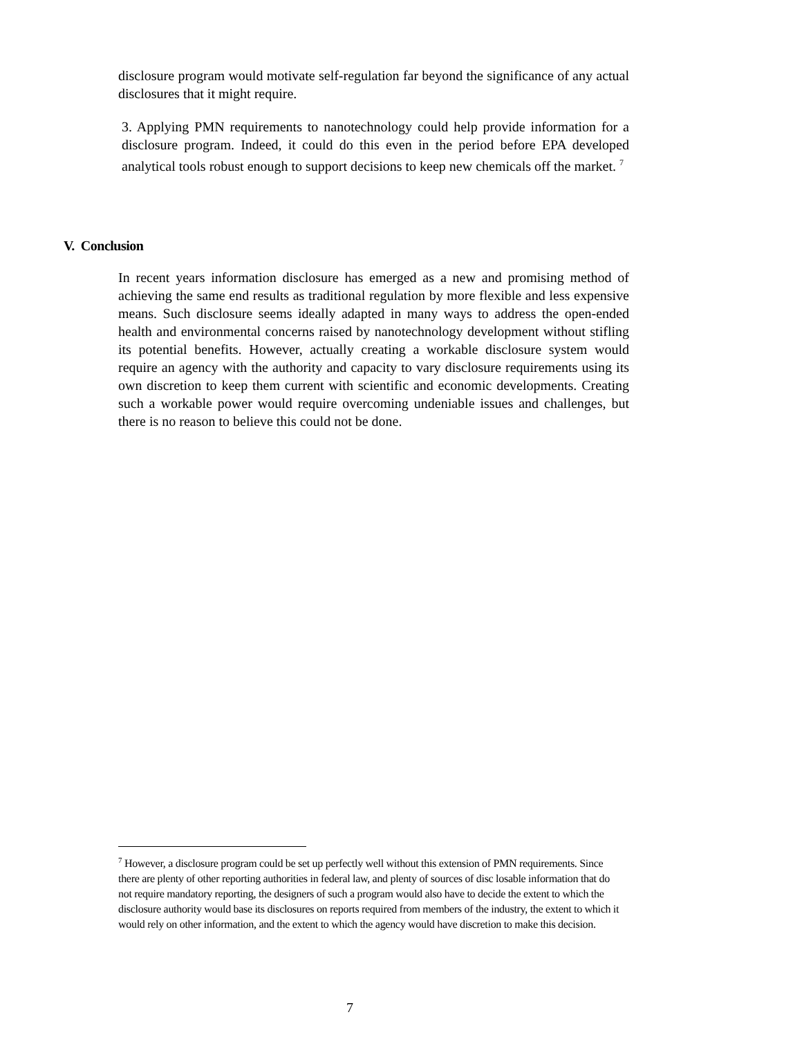disclosure program would motivate self-regulation far beyond the significance of any actual disclosures that it might require.
3. Applying PMN requirements to nanotechnology could help provide information for a disclosure program. Indeed, it could do this even in the period before EPA developed analytical tools robust enough to support decisions to keep new chemicals off the market. <sup>7</sup>
V. Conclusion
In recent years information disclosure has emerged as a new and promising method of achieving the same end results as traditional regulation by more flexible and less expensive means. Such disclosure seems ideally adapted in many ways to address the open-ended health and environmental concerns raised by nanotechnology development without stifling its potential benefits. However, actually creating a workable disclosure system would require an agency with the authority and capacity to vary disclosure requirements using its own discretion to keep them current with scientific and economic developments. Creating such a workable power would require overcoming undeniable issues and challenges, but there is no reason to believe this could not be done.
<sup>7</sup> However, a disclosure program could be set up perfectly well without this extension of PMN requirements. Since there are plenty of other reporting authorities in federal law, and plenty of sources of disc losable information that do not require mandatory reporting, the designers of such a program would also have to decide the extent to which the disclosure authority would base its disclosures on reports required from members of the industry, the extent to which it would rely on other information, and the extent to which the agency would have discretion to make this decision.
7